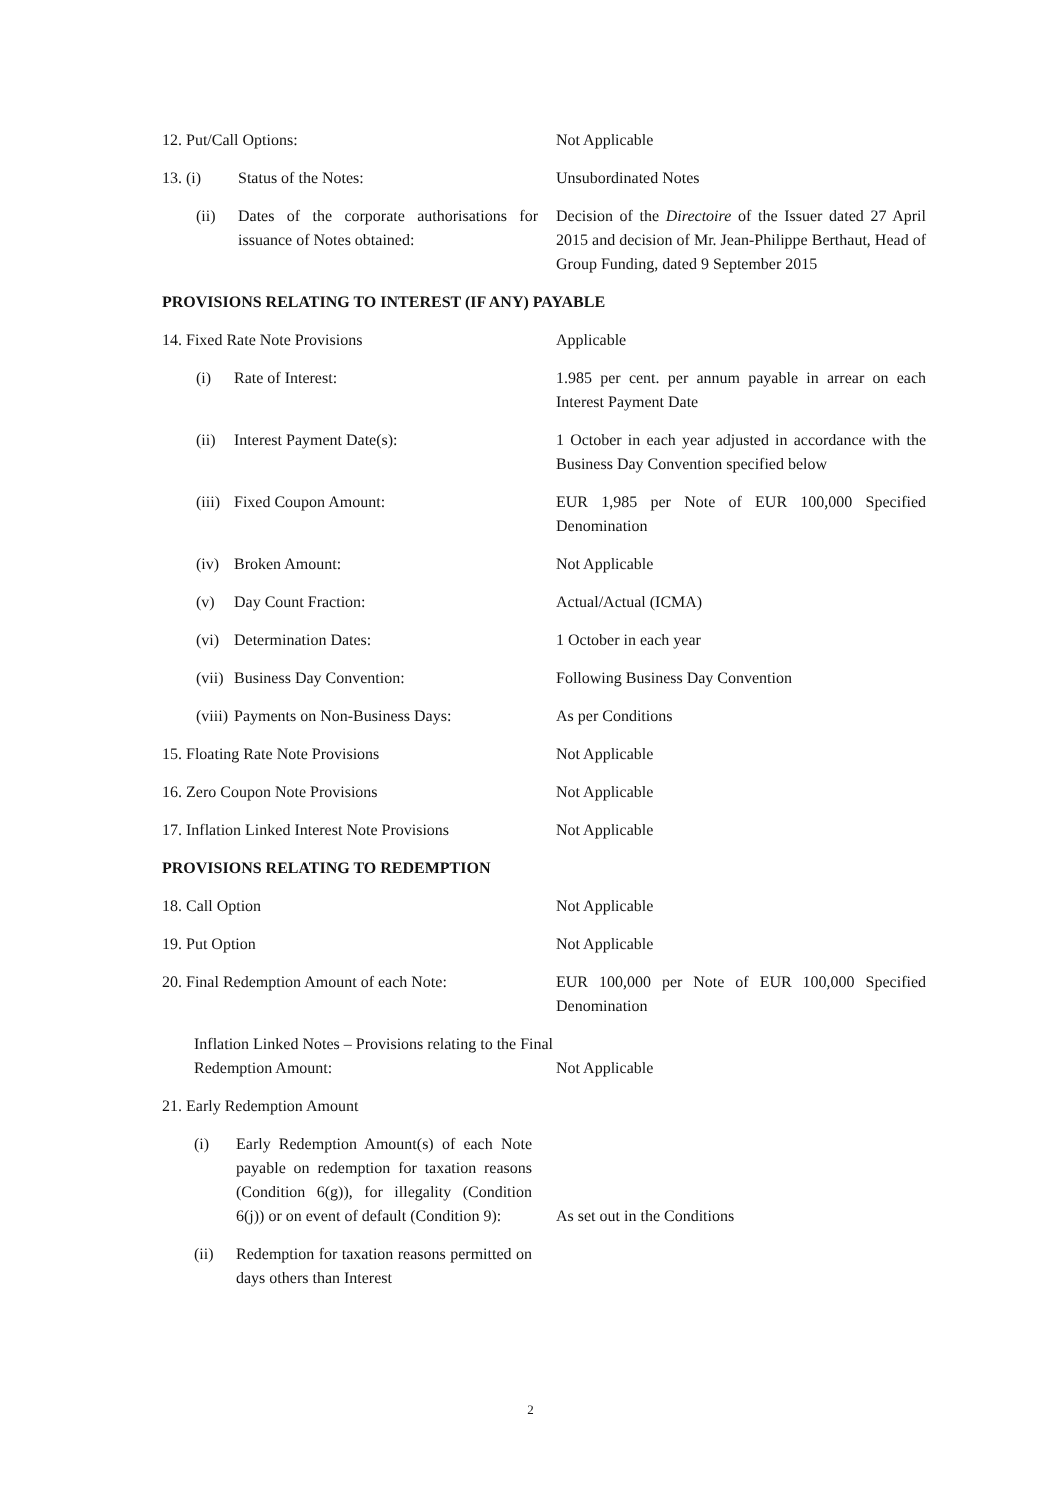12. Put/Call Options: Not Applicable
13. (i) Status of the Notes: Unsubordinated Notes
(ii) Dates of the corporate authorisations for issuance of Notes obtained:
Decision of the Directoire of the Issuer dated 27 April 2015 and decision of Mr. Jean-Philippe Berthaut, Head of Group Funding, dated 9 September 2015
PROVISIONS RELATING TO INTEREST (IF ANY) PAYABLE
14. Fixed Rate Note Provisions Applicable
(i) Rate of Interest: 1.985 per cent. per annum payable in arrear on each Interest Payment Date
(ii) Interest Payment Date(s): 1 October in each year adjusted in accordance with the Business Day Convention specified below
(iii) Fixed Coupon Amount: EUR 1,985 per Note of EUR 100,000 Specified Denomination
(iv) Broken Amount: Not Applicable
(v) Day Count Fraction: Actual/Actual (ICMA)
(vi) Determination Dates: 1 October in each year
(vii) Business Day Convention: Following Business Day Convention
(viii) Payments on Non-Business Days: As per Conditions
15. Floating Rate Note Provisions Not Applicable
16. Zero Coupon Note Provisions Not Applicable
17. Inflation Linked Interest Note Provisions
Not Applicable
PROVISIONS RELATING TO REDEMPTION
18. Call Option Not Applicable
19. Put Option Not Applicable
20. Final Redemption Amount of each Note: EUR 100,000 per Note of EUR 100,000 Specified Denomination
Inflation Linked Notes – Provisions relating to the Final Redemption Amount:
Not Applicable
21. Early Redemption Amount
(i) Early Redemption Amount(s) of each Note payable on redemption for taxation reasons (Condition 6(g)), for illegality (Condition 6(j)) or on event of default (Condition 9):
As set out in the Conditions
(ii) Redemption for taxation reasons permitted on days others than Interest
2